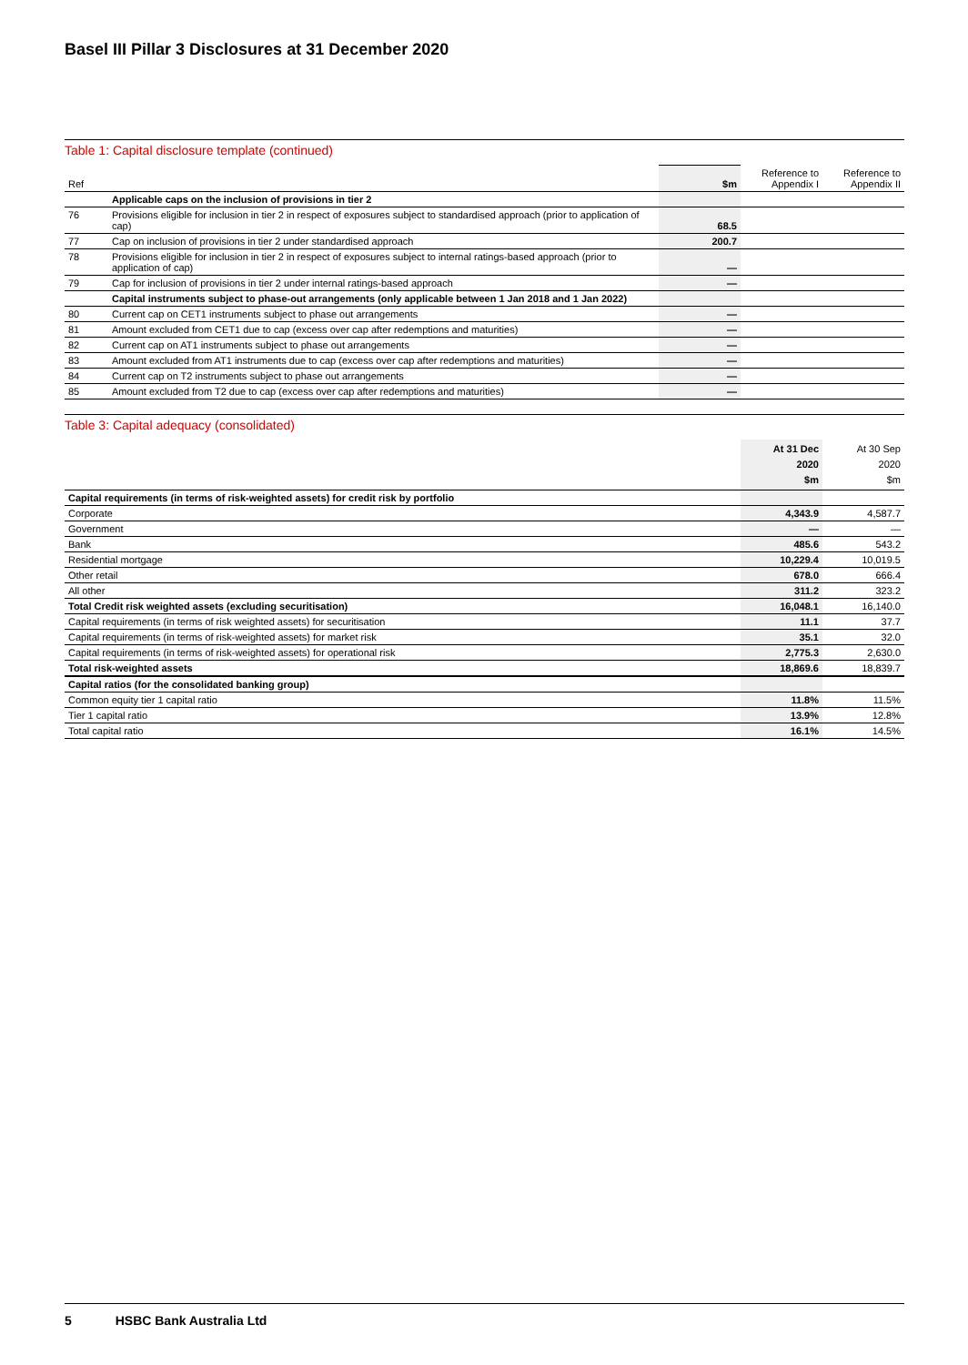Basel III Pillar 3 Disclosures at 31 December 2020
Table 1: Capital disclosure template (continued)
| Ref | | $m | Reference to Appendix I | Reference to Appendix II |
| --- | --- | --- | --- | --- |
| | Applicable caps on the inclusion of provisions in tier 2 | | | |
| 76 | Provisions eligible for inclusion in tier 2 in respect of exposures subject to standardised approach (prior to application of cap) | 68.5 | | |
| 77 | Cap on inclusion of provisions in tier 2 under standardised approach | 200.7 | | |
| 78 | Provisions eligible for inclusion in tier 2 in respect of exposures subject to internal ratings-based approach (prior to application of cap) | — | | |
| 79 | Cap for inclusion of provisions in tier 2 under internal ratings-based approach | — | | |
| | Capital instruments subject to phase-out arrangements (only applicable between 1 Jan 2018 and 1 Jan 2022) | | | |
| 80 | Current cap on CET1 instruments subject to phase out arrangements | — | | |
| 81 | Amount excluded from CET1 due to cap (excess over cap after redemptions and maturities) | — | | |
| 82 | Current cap on AT1 instruments subject to phase out arrangements | — | | |
| 83 | Amount excluded from AT1 instruments due to cap (excess over cap after redemptions and maturities) | — | | |
| 84 | Current cap on T2 instruments subject to phase out arrangements | — | | |
| 85 | Amount excluded from T2 due to cap (excess over cap after redemptions and maturities) | — | | |
Table 3: Capital adequacy (consolidated)
| | At 31 Dec 2020 $m | At 30 Sep 2020 $m |
| --- | --- | --- |
| Capital requirements (in terms of risk-weighted assets) for credit risk by portfolio | | |
| Corporate | 4,343.9 | 4,587.7 |
| Government | — | — |
| Bank | 485.6 | 543.2 |
| Residential mortgage | 10,229.4 | 10,019.5 |
| Other retail | 678.0 | 666.4 |
| All other | 311.2 | 323.2 |
| Total Credit risk weighted assets (excluding securitisation) | 16,048.1 | 16,140.0 |
| Capital requirements (in terms of risk weighted assets) for securitisation | 11.1 | 37.7 |
| Capital requirements (in terms of risk-weighted assets) for market risk | 35.1 | 32.0 |
| Capital requirements (in terms of risk-weighted assets) for operational risk | 2,775.3 | 2,630.0 |
| Total risk-weighted assets | 18,869.6 | 18,839.7 |
| Capital ratios (for the consolidated banking group) | | |
| Common equity tier 1 capital ratio | 11.8% | 11.5% |
| Tier 1 capital ratio | 13.9% | 12.8% |
| Total capital ratio | 16.1% | 14.5% |
5 HSBC Bank Australia Ltd